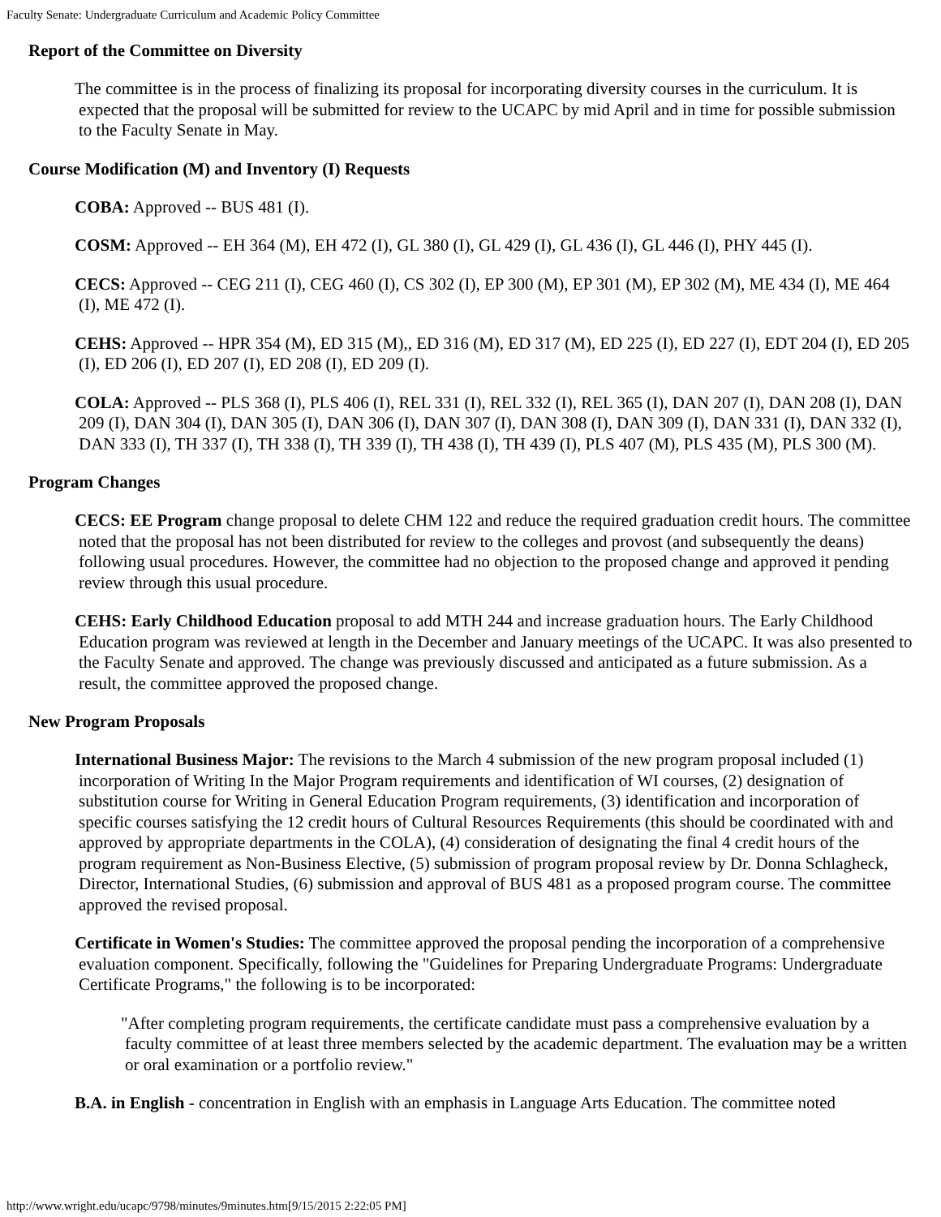Faculty Senate: Undergraduate Curriculum and Academic Policy Committee
Report of the Committee on Diversity
The committee is in the process of finalizing its proposal for incorporating diversity courses in the curriculum. It is expected that the proposal will be submitted for review to the UCAPC by mid April and in time for possible submission to the Faculty Senate in May.
Course Modification (M) and Inventory (I) Requests
COBA: Approved -- BUS 481 (I).
COSM: Approved -- EH 364 (M), EH 472 (I), GL 380 (I), GL 429 (I), GL 436 (I), GL 446 (I), PHY 445 (I).
CECS: Approved -- CEG 211 (I), CEG 460 (I), CS 302 (I), EP 300 (M), EP 301 (M), EP 302 (M), ME 434 (I), ME 464 (I), ME 472 (I).
CEHS: Approved -- HPR 354 (M), ED 315 (M),, ED 316 (M), ED 317 (M), ED 225 (I), ED 227 (I), EDT 204 (I), ED 205 (I), ED 206 (I), ED 207 (I), ED 208 (I), ED 209 (I).
COLA: Approved -- PLS 368 (I), PLS 406 (I), REL 331 (I), REL 332 (I), REL 365 (I), DAN 207 (I), DAN 208 (I), DAN 209 (I), DAN 304 (I), DAN 305 (I), DAN 306 (I), DAN 307 (I), DAN 308 (I), DAN 309 (I), DAN 331 (I), DAN 332 (I), DAN 333 (I), TH 337 (I), TH 338 (I), TH 339 (I), TH 438 (I), TH 439 (I), PLS 407 (M), PLS 435 (M), PLS 300 (M).
Program Changes
CECS: EE Program change proposal to delete CHM 122 and reduce the required graduation credit hours. The committee noted that the proposal has not been distributed for review to the colleges and provost (and subsequently the deans) following usual procedures. However, the committee had no objection to the proposed change and approved it pending review through this usual procedure.
CEHS: Early Childhood Education proposal to add MTH 244 and increase graduation hours. The Early Childhood Education program was reviewed at length in the December and January meetings of the UCAPC. It was also presented to the Faculty Senate and approved. The change was previously discussed and anticipated as a future submission. As a result, the committee approved the proposed change.
New Program Proposals
International Business Major: The revisions to the March 4 submission of the new program proposal included (1) incorporation of Writing In the Major Program requirements and identification of WI courses, (2) designation of substitution course for Writing in General Education Program requirements, (3) identification and incorporation of specific courses satisfying the 12 credit hours of Cultural Resources Requirements (this should be coordinated with and approved by appropriate departments in the COLA), (4) consideration of designating the final 4 credit hours of the program requirement as Non-Business Elective, (5) submission of program proposal review by Dr. Donna Schlagheck, Director, International Studies, (6) submission and approval of BUS 481 as a proposed program course. The committee approved the revised proposal.
Certificate in Women's Studies: The committee approved the proposal pending the incorporation of a comprehensive evaluation component. Specifically, following the "Guidelines for Preparing Undergraduate Programs: Undergraduate Certificate Programs," the following is to be incorporated:
"After completing program requirements, the certificate candidate must pass a comprehensive evaluation by a faculty committee of at least three members selected by the academic department. The evaluation may be a written or oral examination or a portfolio review."
B.A. in English - concentration in English with an emphasis in Language Arts Education. The committee noted
http://www.wright.edu/ucapc/9798/minutes/9minutes.htm[9/15/2015 2:22:05 PM]